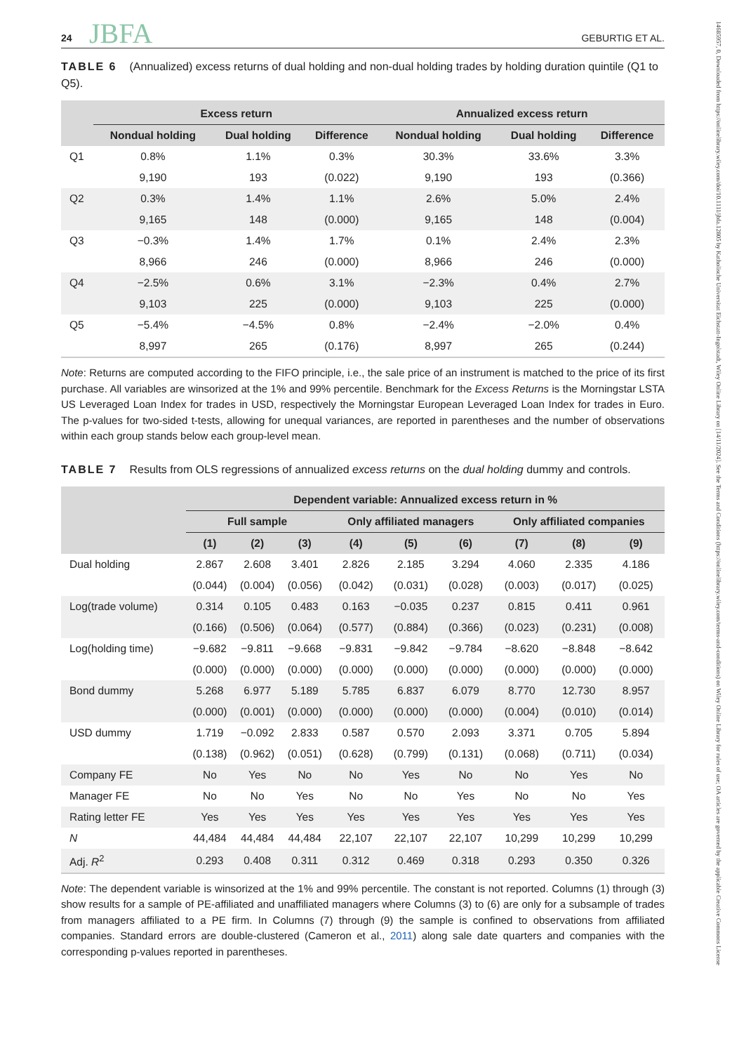24 JBFA GEBURTIG ET AL.
TABLE 6 (Annualized) excess returns of dual holding and non-dual holding trades by holding duration quintile (Q1 to Q5).
| | Excess return | | | Annualized excess return | | |
| --- | --- | --- | --- | --- | --- | --- |
| | Nondual holding | Dual holding | Difference | Nondual holding | Dual holding | Difference |
| Q1 | 0.8% | 1.1% | 0.3% | 30.3% | 33.6% | 3.3% |
| | 9,190 | 193 | (0.022) | 9,190 | 193 | (0.366) |
| Q2 | 0.3% | 1.4% | 1.1% | 2.6% | 5.0% | 2.4% |
| | 9,165 | 148 | (0.000) | 9,165 | 148 | (0.004) |
| Q3 | −0.3% | 1.4% | 1.7% | 0.1% | 2.4% | 2.3% |
| | 8,966 | 246 | (0.000) | 8,966 | 246 | (0.000) |
| Q4 | −2.5% | 0.6% | 3.1% | −2.3% | 0.4% | 2.7% |
| | 9,103 | 225 | (0.000) | 9,103 | 225 | (0.000) |
| Q5 | −5.4% | −4.5% | 0.8% | −2.4% | −2.0% | 0.4% |
| | 8,997 | 265 | (0.176) | 8,997 | 265 | (0.244) |
Note: Returns are computed according to the FIFO principle, i.e., the sale price of an instrument is matched to the price of its first purchase. All variables are winsorized at the 1% and 99% percentile. Benchmark for the Excess Returns is the Morningstar LSTA US Leveraged Loan Index for trades in USD, respectively the Morningstar European Leveraged Loan Index for trades in Euro. The p-values for two-sided t-tests, allowing for unequal variances, are reported in parentheses and the number of observations within each group stands below each group-level mean.
TABLE 7 Results from OLS regressions of annualized excess returns on the dual holding dummy and controls.
| | Dependent variable: Annualized excess return in % | | | | | | | | |
| --- | --- | --- | --- | --- | --- | --- | --- | --- | --- |
| | Full sample | | | Only affiliated managers | | | Only affiliated companies | | |
| | (1) | (2) | (3) | (4) | (5) | (6) | (7) | (8) | (9) |
| Dual holding | 2.867 | 2.608 | 3.401 | 2.826 | 2.185 | 3.294 | 4.060 | 2.335 | 4.186 |
| | (0.044) | (0.004) | (0.056) | (0.042) | (0.031) | (0.028) | (0.003) | (0.017) | (0.025) |
| Log(trade volume) | 0.314 | 0.105 | 0.483 | 0.163 | −0.035 | 0.237 | 0.815 | 0.411 | 0.961 |
| | (0.166) | (0.506) | (0.064) | (0.577) | (0.884) | (0.366) | (0.023) | (0.231) | (0.008) |
| Log(holding time) | −9.682 | −9.811 | −9.668 | −9.831 | −9.842 | −9.784 | −8.620 | −8.848 | −8.642 |
| | (0.000) | (0.000) | (0.000) | (0.000) | (0.000) | (0.000) | (0.000) | (0.000) | (0.000) |
| Bond dummy | 5.268 | 6.977 | 5.189 | 5.785 | 6.837 | 6.079 | 8.770 | 12.730 | 8.957 |
| | (0.000) | (0.001) | (0.000) | (0.000) | (0.000) | (0.000) | (0.004) | (0.010) | (0.014) |
| USD dummy | 1.719 | −0.092 | 2.833 | 0.587 | 0.570 | 2.093 | 3.371 | 0.705 | 5.894 |
| | (0.138) | (0.962) | (0.051) | (0.628) | (0.799) | (0.131) | (0.068) | (0.711) | (0.034) |
| Company FE | No | Yes | No | No | Yes | No | No | Yes | No |
| Manager FE | No | No | Yes | No | No | Yes | No | No | Yes |
| Rating letter FE | Yes | Yes | Yes | Yes | Yes | Yes | Yes | Yes | Yes |
| N | 44,484 | 44,484 | 44,484 | 22,107 | 22,107 | 22,107 | 10,299 | 10,299 | 10,299 |
| Adj. R<sup>2</sup> | 0.293 | 0.408 | 0.311 | 0.312 | 0.469 | 0.318 | 0.293 | 0.350 | 0.326 |
Note: The dependent variable is winsorized at the 1% and 99% percentile. The constant is not reported. Columns (1) through (3) show results for a sample of PE-affiliated and unaffiliated managers where Columns (3) to (6) are only for a subsample of trades from managers affiliated to a PE firm. In Columns (7) through (9) the sample is confined to observations from affiliated companies. Standard errors are double-clustered (Cameron et al., 2011) along sale date quarters and companies with the corresponding p-values reported in parentheses.
14685957, 0, Downloaded from https://onlinelibrary.wiley.com/doi/10.1111/jbfa.12805 by Katholische Universitat Eichstatt-Ingolstadt, Wiley Online Library on [14/11/2024]. See the Terms and Conditions (https://onlinelibrary.wiley.com/terms-and-conditions) on Wiley Online Library for rules of use; OA articles are governed by the applicable Creative Commons License